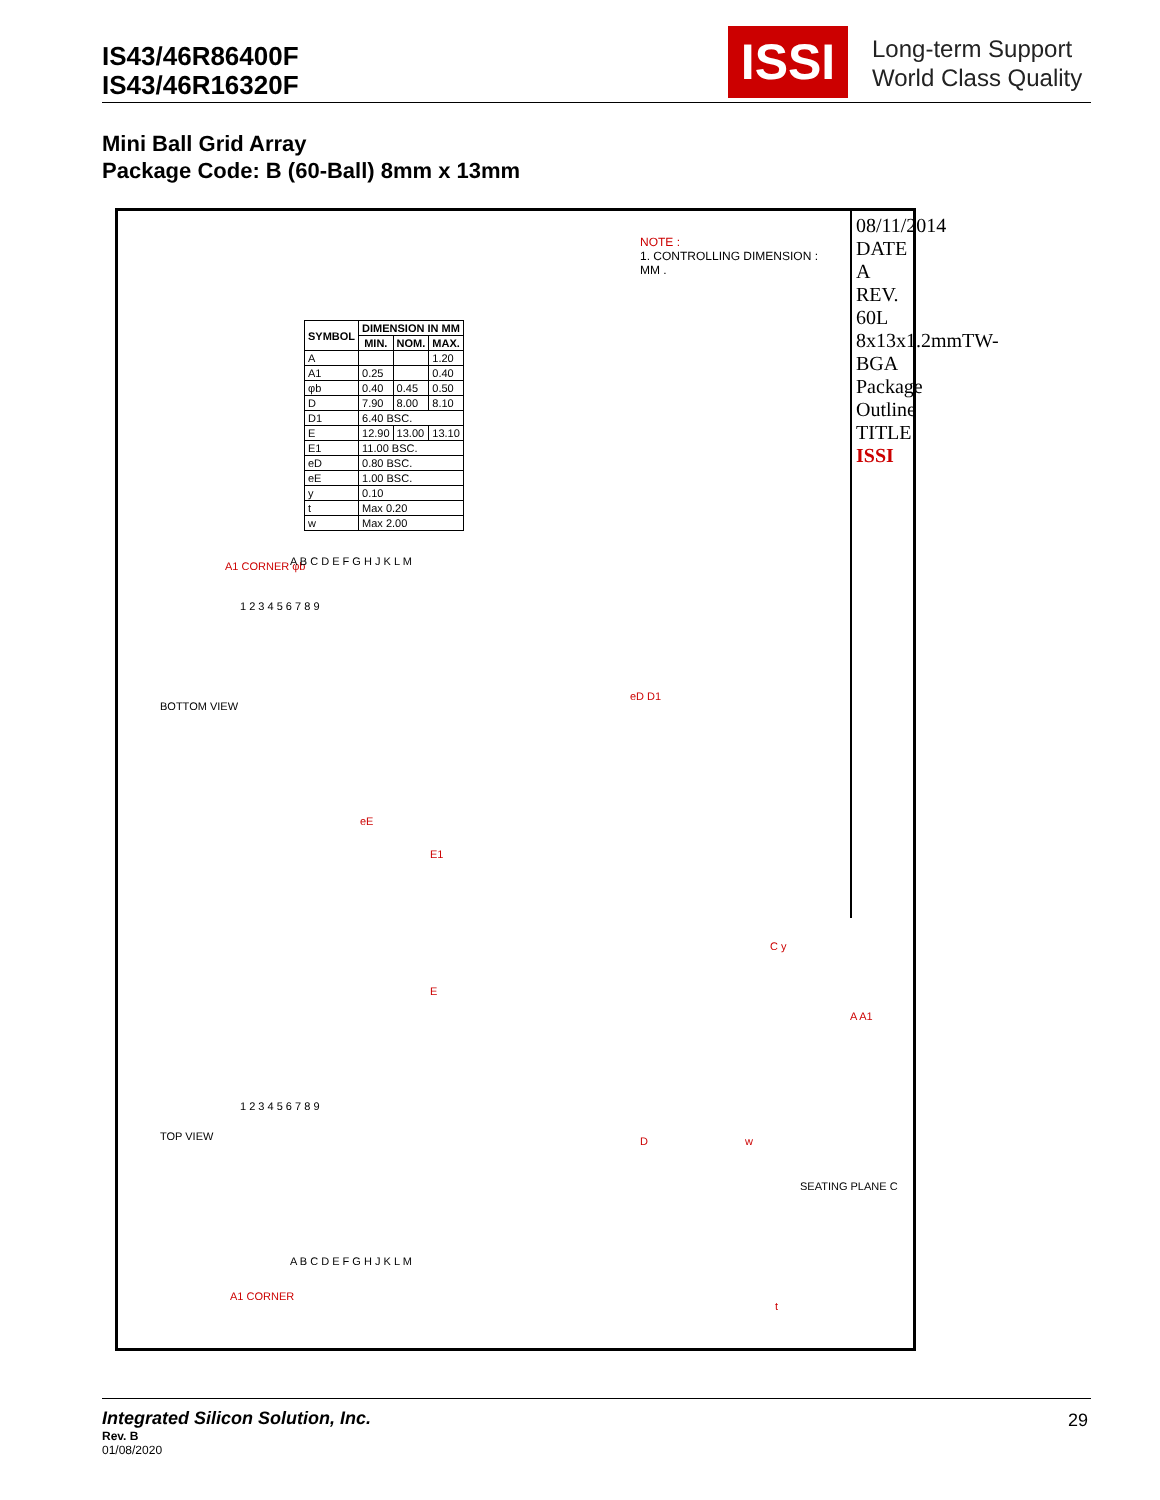IS43/46R86400F
IS43/46R16320F
ISSI
Long-term Support
World Class Quality
Mini Ball Grid Array
Package Code: B (60-Ball) 8mm x 13mm
| SYMBOL | DIMENSION IN MM | | |
| --- | --- | --- | --- |
| | MIN. | NOM. | MAX. |
| A | | | 1.20 |
| A1 | 0.25 | | 0.40 |
| φb | 0.40 | 0.45 | 0.50 |
| D | 7.90 | 8.00 | 8.10 |
| D1 | 6.40 BSC. | | |
| E | 12.90 | 13.00 | 13.10 |
| E1 | 11.00 BSC. | | |
| eD | 0.80 BSC. | | |
| eE | 1.00 BSC. | | |
| y | 0.10 | | |
| t | Max 0.20 | | |
| w | Max 2.00 | | |
NOTE :
1. CONTROLLING DIMENSION : MM .
08/11/2014
DATE
A
REV.
60L 8x13x1.2mmTW-BGA Package Outline
TITLE
ISSI
BOTTOM VIEW
A1 CORNER φb A B C D E F G H J K L M
1 2 3 4 5 6 7 8 9
eD D1
eE
E1
E
TOP VIEW
1 2 3 4 5 6 7 8 9
D
A B C D E F G H J K L M
A1 CORNER
C y
A A1
w
SEATING PLANE C
t
Integrated Silicon Solution, Inc.
Rev. B
01/08/2020
29